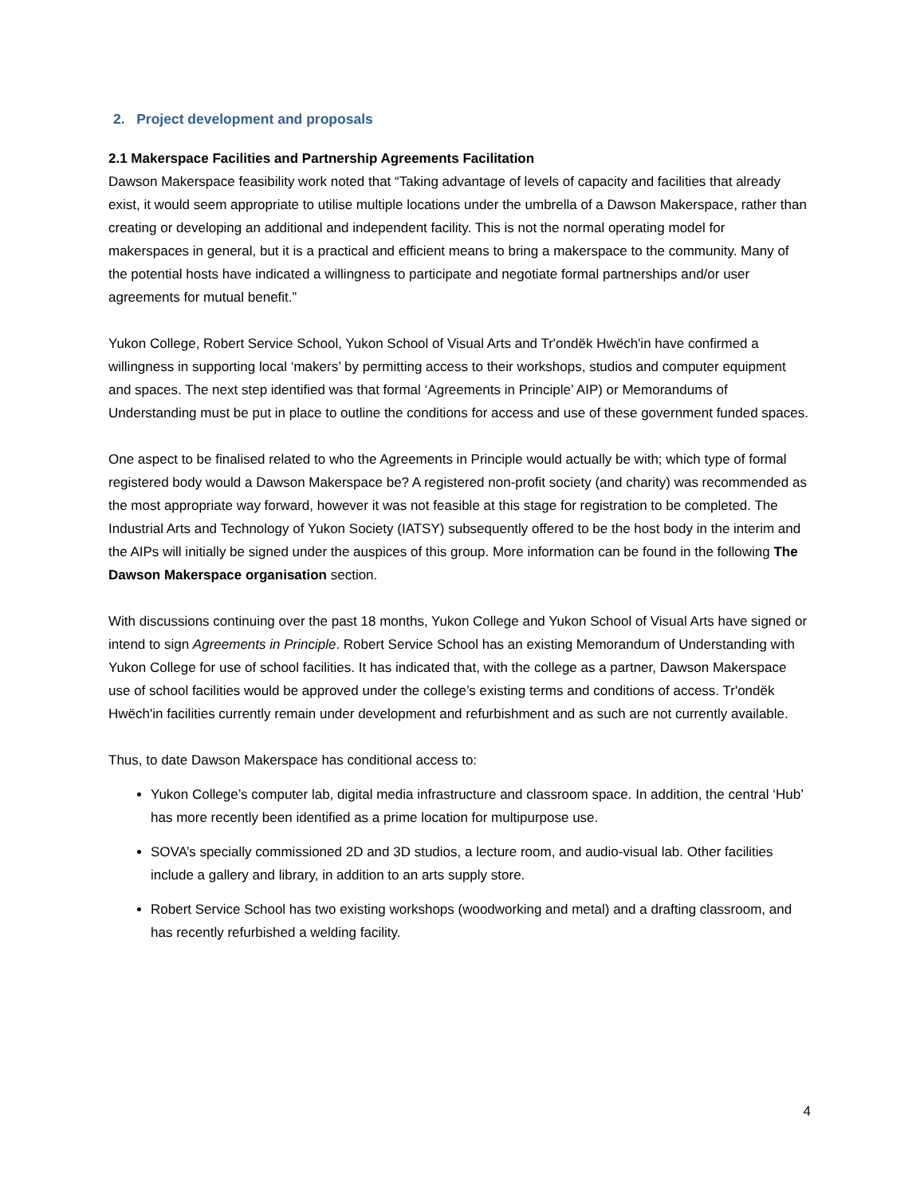2. Project development and proposals
2.1 Makerspace Facilities and Partnership Agreements Facilitation
Dawson Makerspace feasibility work noted that “Taking advantage of levels of capacity and facilities that already exist, it would seem appropriate to utilise multiple locations under the umbrella of a Dawson Makerspace, rather than creating or developing an additional and independent facility. This is not the normal operating model for makerspaces in general, but it is a practical and efficient means to bring a makerspace to the community. Many of the potential hosts have indicated a willingness to participate and negotiate formal partnerships and/or user agreements for mutual benefit.”
Yukon College, Robert Service School, Yukon School of Visual Arts and Tr'ondëk Hwëch'in have confirmed a willingness in supporting local ‘makers’ by permitting access to their workshops, studios and computer equipment and spaces. The next step identified was that formal ‘Agreements in Principle’ AIP) or Memorandums of Understanding must be put in place to outline the conditions for access and use of these government funded spaces.
One aspect to be finalised related to who the Agreements in Principle would actually be with; which type of formal registered body would a Dawson Makerspace be? A registered non-profit society (and charity) was recommended as the most appropriate way forward, however it was not feasible at this stage for registration to be completed. The Industrial Arts and Technology of Yukon Society (IATSY) subsequently offered to be the host body in the interim and the AIPs will initially be signed under the auspices of this group. More information can be found in the following The Dawson Makerspace organisation section.
With discussions continuing over the past 18 months, Yukon College and Yukon School of Visual Arts have signed or intend to sign Agreements in Principle. Robert Service School has an existing Memorandum of Understanding with Yukon College for use of school facilities. It has indicated that, with the college as a partner, Dawson Makerspace use of school facilities would be approved under the college’s existing terms and conditions of access. Tr'ondëk Hwëch'in facilities currently remain under development and refurbishment and as such are not currently available.
Thus, to date Dawson Makerspace has conditional access to:
Yukon College’s computer lab, digital media infrastructure and classroom space. In addition, the central ‘Hub’ has more recently been identified as a prime location for multipurpose use.
SOVA’s specially commissioned 2D and 3D studios, a lecture room, and audio-visual lab. Other facilities include a gallery and library, in addition to an arts supply store.
Robert Service School has two existing workshops (woodworking and metal) and a drafting classroom, and has recently refurbished a welding facility.
4